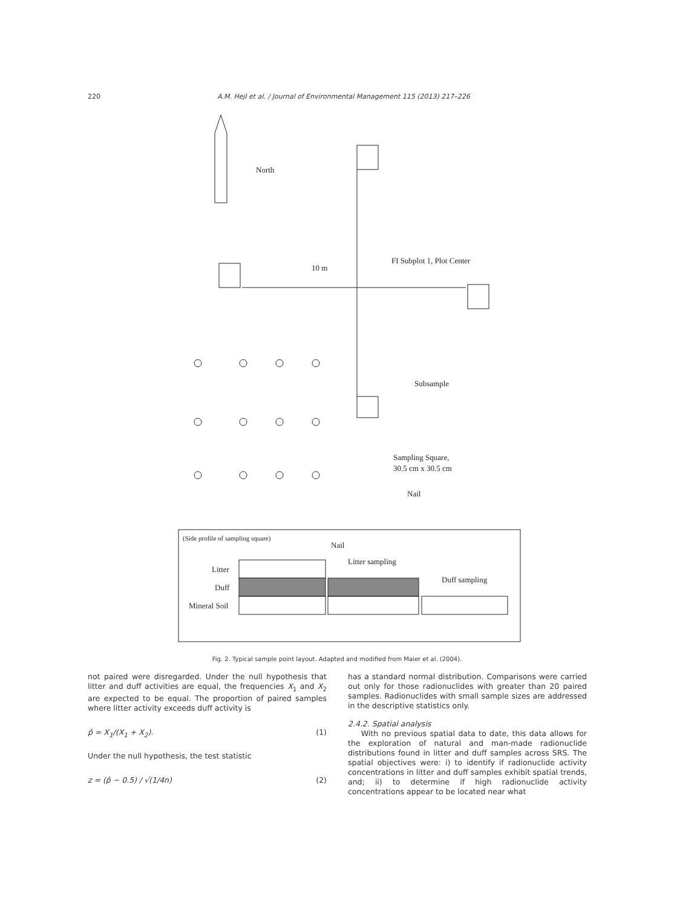220 A.M. Hejl et al. / Journal of Environmental Management 115 (2013) 217–226
North
10 m
FI Subplot 1, Plot Center
Subsample
Sampling Square,
30.5 cm x 30.5 cm
Nail
(Side profile of sampling square)
Nail
Litter sampling
Duff sampling
Litter
Duff
Mineral Soil
Fig. 2. Typical sample point layout. Adapted and modified from Maier et al. (2004).
not paired were disregarded. Under the null hypothesis that litter and duff activities are equal, the frequencies X<sub>1</sub> and X<sub>2</sub> are expected to be equal. The proportion of paired samples where litter activity exceeds duff activity is
p̂ = X<sub>1</sub>/(X<sub>1</sub> + X<sub>2</sub>). (1)
Under the null hypothesis, the test statistic
z = (p̂ − 0.5) / √(1/4n) (2)
has a standard normal distribution. Comparisons were carried out only for those radionuclides with greater than 20 paired samples. Radionuclides with small sample sizes are addressed in the descriptive statistics only.
2.4.2. Spatial analysis
With no previous spatial data to date, this data allows for the exploration of natural and man-made radionuclide distributions found in litter and duff samples across SRS. The spatial objectives were: i) to identify if radionuclide activity concentrations in litter and duff samples exhibit spatial trends, and; ii) to determine if high radionuclide activity concentrations appear to be located near what